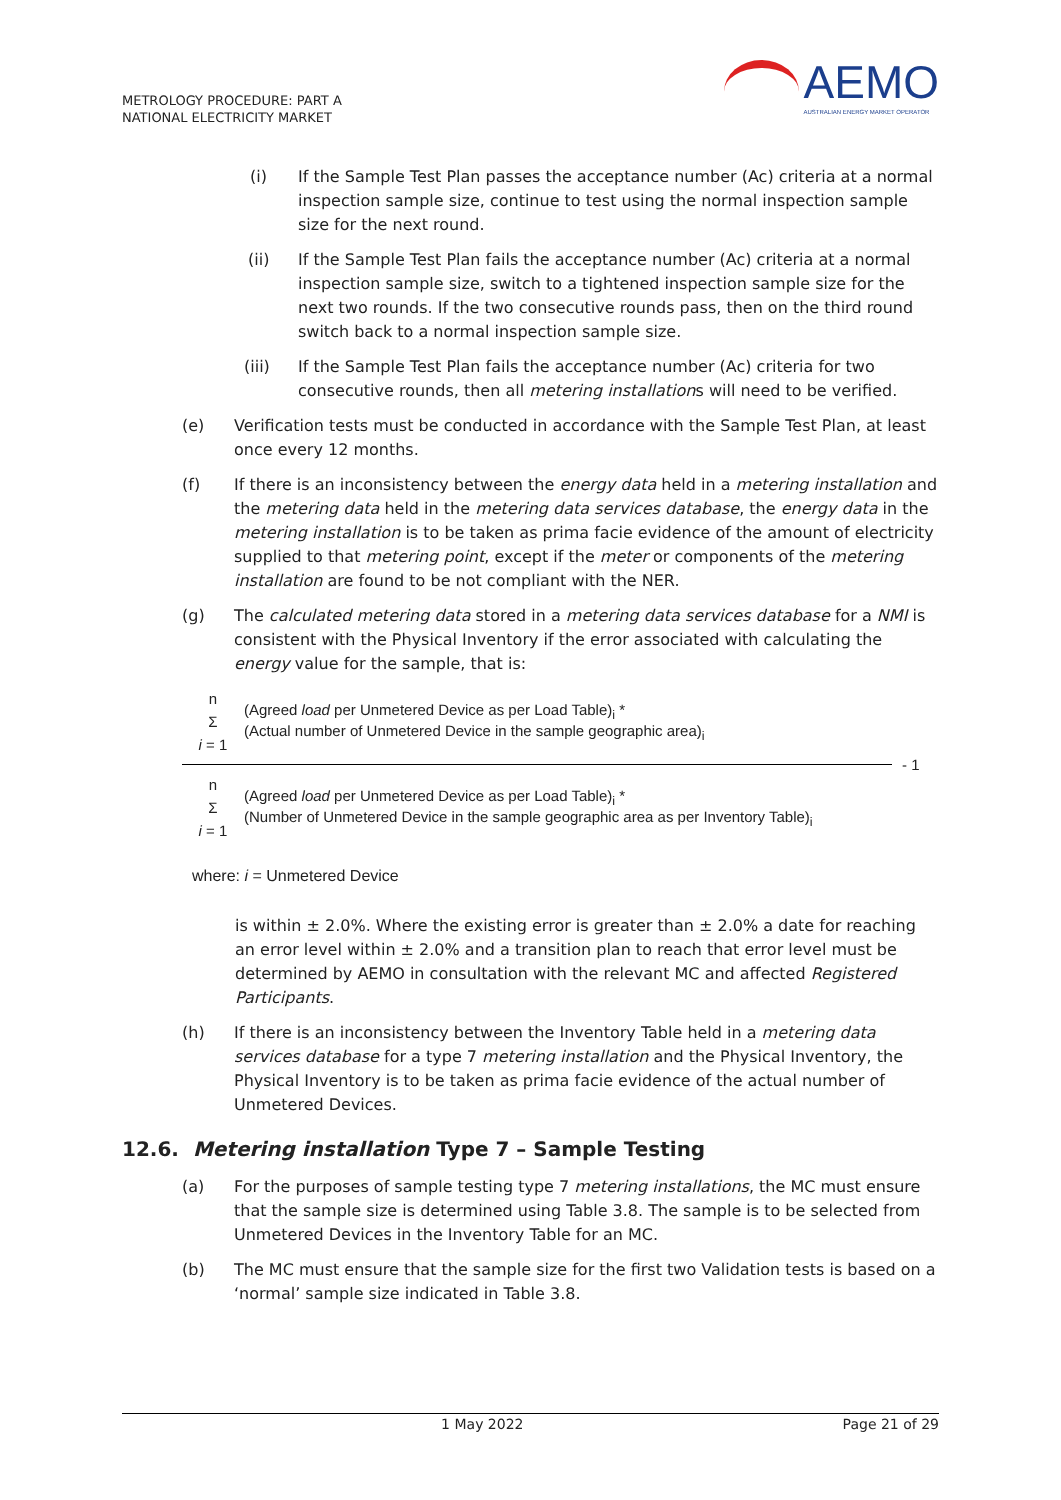METROLOGY PROCEDURE: PART A
NATIONAL ELECTRICITY MARKET
AEMO
AUSTRALIAN ENERGY MARKET OPERATOR
(i) If the Sample Test Plan passes the acceptance number (Ac) criteria at a normal inspection sample size, continue to test using the normal inspection sample size for the next round.
(ii) If the Sample Test Plan fails the acceptance number (Ac) criteria at a normal inspection sample size, switch to a tightened inspection sample size for the next two rounds. If the two consecutive rounds pass, then on the third round switch back to a normal inspection sample size.
(iii) If the Sample Test Plan fails the acceptance number (Ac) criteria for two consecutive rounds, then all metering installations will need to be verified.
(e) Verification tests must be conducted in accordance with the Sample Test Plan, at least once every 12 months.
(f) If there is an inconsistency between the energy data held in a metering installation and the metering data held in the metering data services database, the energy data in the metering installation is to be taken as prima facie evidence of the amount of electricity supplied to that metering point, except if the meter or components of the metering installation are found to be not compliant with the NER.
(g) The calculated metering data stored in a metering data services database for a NMI is consistent with the Physical Inventory if the error associated with calculating the energy value for the sample, that is:
n
Σ
i = 1
(Agreed load per Unmetered Device as per Load Table)<sub>i</sub> *
(Actual number of Unmetered Device in the sample geographic area)<sub>i</sub>
- 1
n
Σ
i = 1
(Agreed load per Unmetered Device as per Load Table)<sub>i</sub> *
(Number of Unmetered Device in the sample geographic area as per Inventory Table)<sub>i</sub>
where: i = Unmetered Device
is within ± 2.0%. Where the existing error is greater than ± 2.0% a date for reaching an error level within ± 2.0% and a transition plan to reach that error level must be determined by AEMO in consultation with the relevant MC and affected Registered Participants.
(h) If there is an inconsistency between the Inventory Table held in a metering data services database for a type 7 metering installation and the Physical Inventory, the Physical Inventory is to be taken as prima facie evidence of the actual number of Unmetered Devices.
12.6. Metering installation Type 7 – Sample Testing
(a) For the purposes of sample testing type 7 metering installations, the MC must ensure that the sample size is determined using Table 3.8. The sample is to be selected from Unmetered Devices in the Inventory Table for an MC.
(b) The MC must ensure that the sample size for the first two Validation tests is based on a ‘normal’ sample size indicated in Table 3.8.
1 May 2022 Page 21 of 29